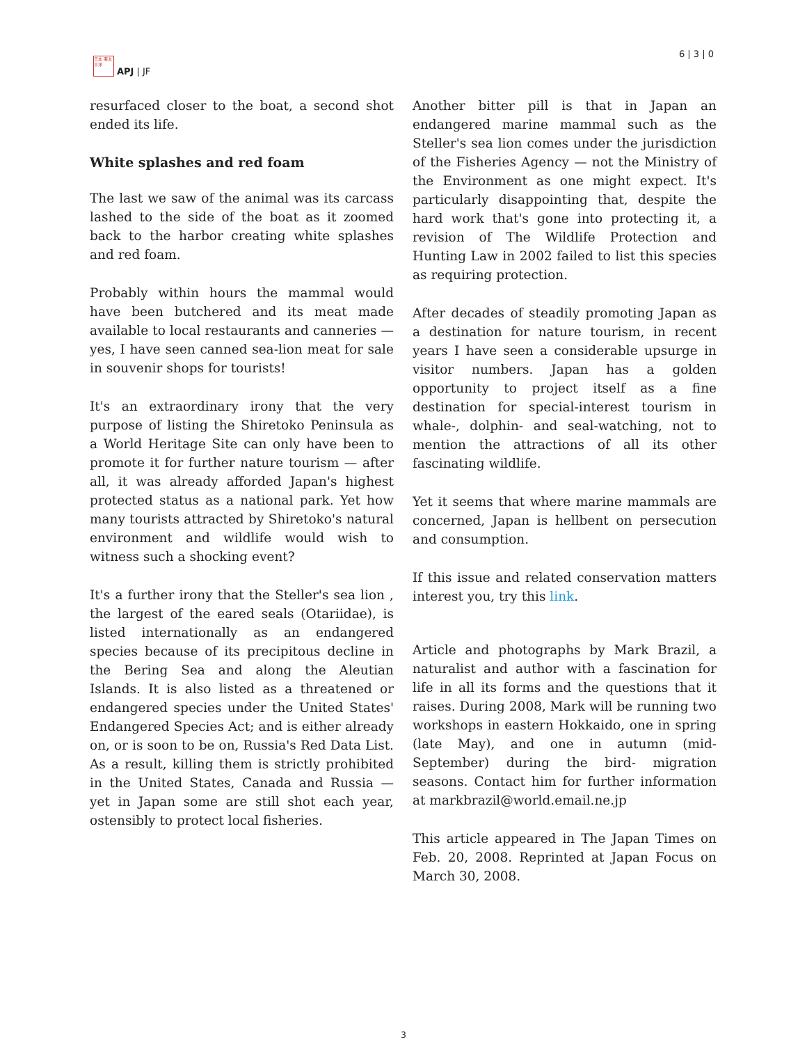日本 亜太 平洋
APJ | JF
6 | 3 | 0
resurfaced closer to the boat, a second shot ended its life.
White splashes and red foam
The last we saw of the animal was its carcass lashed to the side of the boat as it zoomed back to the harbor creating white splashes and red foam.
Probably within hours the mammal would have been butchered and its meat made available to local restaurants and canneries — yes, I have seen canned sea-lion meat for sale in souvenir shops for tourists!
It's an extraordinary irony that the very purpose of listing the Shiretoko Peninsula as a World Heritage Site can only have been to promote it for further nature tourism — after all, it was already afforded Japan's highest protected status as a national park. Yet how many tourists attracted by Shiretoko's natural environment and wildlife would wish to witness such a shocking event?
It's a further irony that the Steller's sea lion , the largest of the eared seals (Otariidae), is listed internationally as an endangered species because of its precipitous decline in the Bering Sea and along the Aleutian Islands. It is also listed as a threatened or endangered species under the United States' Endangered Species Act; and is either already on, or is soon to be on, Russia's Red Data List. As a result, killing them is strictly prohibited in the United States, Canada and Russia — yet in Japan some are still shot each year, ostensibly to protect local fisheries.
Another bitter pill is that in Japan an endangered marine mammal such as the Steller's sea lion comes under the jurisdiction of the Fisheries Agency — not the Ministry of the Environment as one might expect. It's particularly disappointing that, despite the hard work that's gone into protecting it, a revision of The Wildlife Protection and Hunting Law in 2002 failed to list this species as requiring protection.
After decades of steadily promoting Japan as a destination for nature tourism, in recent years I have seen a considerable upsurge in visitor numbers. Japan has a golden opportunity to project itself as a fine destination for special-interest tourism in whale-, dolphin- and seal-watching, not to mention the attractions of all its other fascinating wildlife.
Yet it seems that where marine mammals are concerned, Japan is hellbent on persecution and consumption.
If this issue and related conservation matters interest you, try this link.
Article and photographs by Mark Brazil, a naturalist and author with a fascination for life in all its forms and the questions that it raises. During 2008, Mark will be running two workshops in eastern Hokkaido, one in spring (late May), and one in autumn (mid-September) during the bird- migration seasons. Contact him for further information at markbrazil@world.email.ne.jp
This article appeared in The Japan Times on Feb. 20, 2008. Reprinted at Japan Focus on March 30, 2008.
3